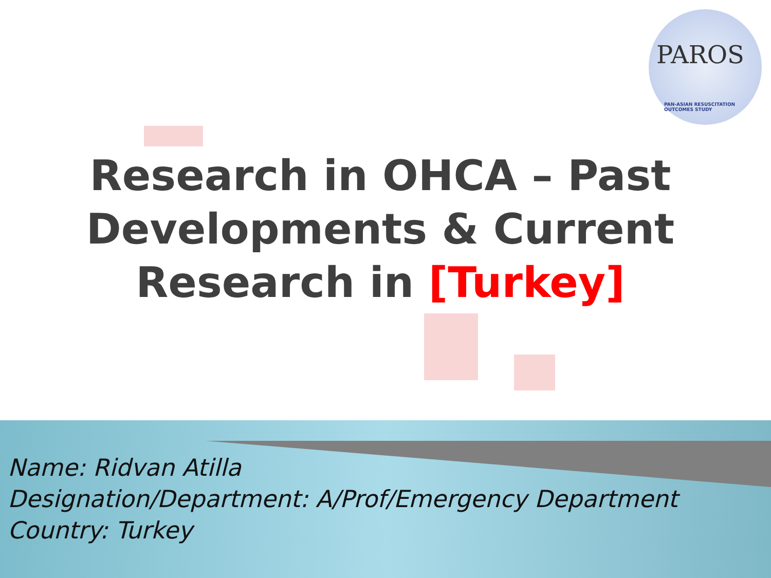PAROS
PAN-ASIAN RESUSCITATION OUTCOMES STUDY
Research in OHCA – Past
Developments & Current
Research in [Turkey]
Name: Ridvan Atilla
Designation/Department: A/Prof/Emergency Department
Country: Turkey